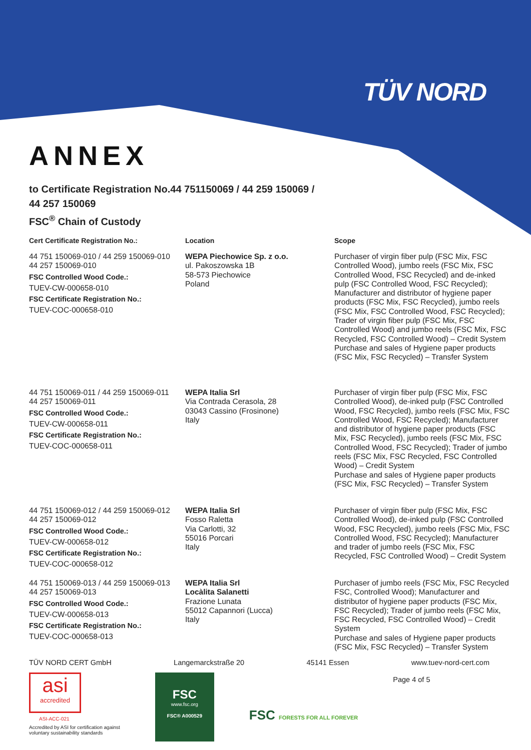TÜV NORD
ANNEX
to Certificate Registration No.44 751150069 / 44 259 150069 /
44 257 150069
FSC<sup>®</sup> Chain of Custody
| Cert Certificate Registration No.: | Location | Scope |
| --- | --- | --- |
| 44 751 150069-010 / 44 259 150069-010 44 257 150069-010 FSC Controlled Wood Code.: TUEV-CW-000658-010 FSC Certificate Registration No.: TUEV-COC-000658-010 | WEPA Piechowice Sp. z o.o. ul. Pakoszowska 1B 58-573 Piechowice Poland | Purchaser of virgin fiber pulp (FSC Mix, FSC Controlled Wood), jumbo reels (FSC Mix, FSC Controlled Wood, FSC Recycled) and de-inked pulp (FSC Controlled Wood, FSC Recycled); Manufacturer and distributor of hygiene paper products (FSC Mix, FSC Recycled), jumbo reels (FSC Mix, FSC Controlled Wood, FSC Recycled); Trader of virgin fiber pulp (FSC Mix, FSC Controlled Wood) and jumbo reels (FSC Mix, FSC Recycled, FSC Controlled Wood) – Credit System Purchase and sales of Hygiene paper products (FSC Mix, FSC Recycled) – Transfer System |
| 44 751 150069-011 / 44 259 150069-011 44 257 150069-011 FSC Controlled Wood Code.: TUEV-CW-000658-011 FSC Certificate Registration No.: TUEV-COC-000658-011 | WEPA Italia Srl Via Contrada Cerasola, 28 03043 Cassino (Frosinone) Italy | Purchaser of virgin fiber pulp (FSC Mix, FSC Controlled Wood), de-inked pulp (FSC Controlled Wood, FSC Recycled), jumbo reels (FSC Mix, FSC Controlled Wood, FSC Recycled); Manufacturer and distributor of hygiene paper products (FSC Mix, FSC Recycled), jumbo reels (FSC Mix, FSC Controlled Wood, FSC Recycled); Trader of jumbo reels (FSC Mix, FSC Recycled, FSC Controlled Wood) – Credit System Purchase and sales of Hygiene paper products (FSC Mix, FSC Recycled) – Transfer System |
| 44 751 150069-012 / 44 259 150069-012 44 257 150069-012 FSC Controlled Wood Code.: TUEV-CW-000658-012 FSC Certificate Registration No.: TUEV-COC-000658-012 | WEPA Italia Srl Fosso Raletta Via Carlotti, 32 55016 Porcari Italy | Purchaser of virgin fiber pulp (FSC Mix, FSC Controlled Wood), de-inked pulp (FSC Controlled Wood, FSC Recycled), jumbo reels (FSC Mix, FSC Controlled Wood, FSC Recycled); Manufacturer and trader of jumbo reels (FSC Mix, FSC Recycled, FSC Controlled Wood) – Credit System |
| 44 751 150069-013 / 44 259 150069-013 44 257 150069-013 FSC Controlled Wood Code.: TUEV-CW-000658-013 FSC Certificate Registration No.: TUEV-COC-000658-013 | WEPA Italia Srl Locàlita Salanetti Frazione Lunata 55012 Capannori (Lucca) Italy | Purchaser of jumbo reels (FSC Mix, FSC Recycled FSC, Controlled Wood); Manufacturer and distributor of hygiene paper products (FSC Mix, FSC Recycled); Trader of jumbo reels (FSC Mix, FSC Recycled, FSC Controlled Wood) – Credit System Purchase and sales of Hygiene paper products (FSC Mix, FSC Recycled) – Transfer System |
TÜV NORD CERT GmbH Langemarckstraße 20 45141 Essen www.tuev-nord-cert.com
asi
accredited
ASI-ACC-021
Accredited by ASI for certification against
voluntary sustainability standards
FSC
www.fsc.org
FSC® A000529
FSC FORESTS FOR ALL FOREVER
Page 4 of 5